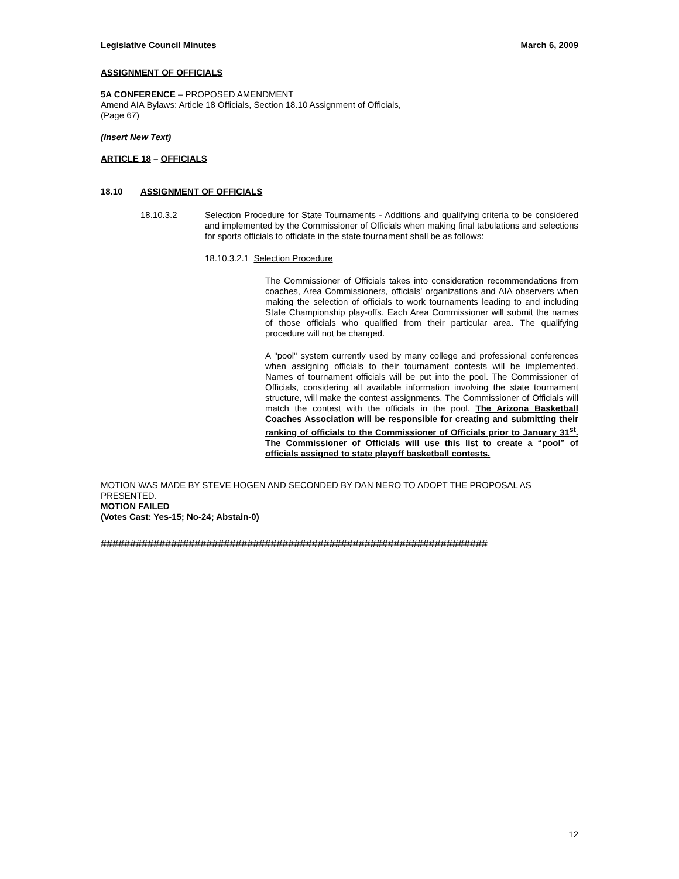Legislative Council Minutes March 6, 2009
ASSIGNMENT OF OFFICIALS
5A CONFERENCE – PROPOSED AMENDMENT
Amend AIA Bylaws: Article 18 Officials, Section 18.10 Assignment of Officials,
(Page 67)
(Insert New Text)
ARTICLE 18 – OFFICIALS
18.10 ASSIGNMENT OF OFFICIALS
18.10.3.2 Selection Procedure for State Tournaments - Additions and qualifying criteria to be considered and implemented by the Commissioner of Officials when making final tabulations and selections for sports officials to officiate in the state tournament shall be as follows:
18.10.3.2.1 Selection Procedure
The Commissioner of Officials takes into consideration recommendations from coaches, Area Commissioners, officials' organizations and AIA observers when making the selection of officials to work tournaments leading to and including State Championship play-offs. Each Area Commissioner will submit the names of those officials who qualified from their particular area. The qualifying procedure will not be changed.
A "pool" system currently used by many college and professional conferences when assigning officials to their tournament contests will be implemented. Names of tournament officials will be put into the pool. The Commissioner of Officials, considering all available information involving the state tournament structure, will make the contest assignments. The Commissioner of Officials will match the contest with the officials in the pool. The Arizona Basketball Coaches Association will be responsible for creating and submitting their ranking of officials to the Commissioner of Officials prior to January 31<sup>st</sup>. The Commissioner of Officials will use this list to create a “pool” of officials assigned to state playoff basketball contests.
MOTION WAS MADE BY STEVE HOGEN AND SECONDED BY DAN NERO TO ADOPT THE PROPOSAL AS PRESENTED.
MOTION FAILED
(Votes Cast: Yes-15; No-24; Abstain-0)
##################################################################
12